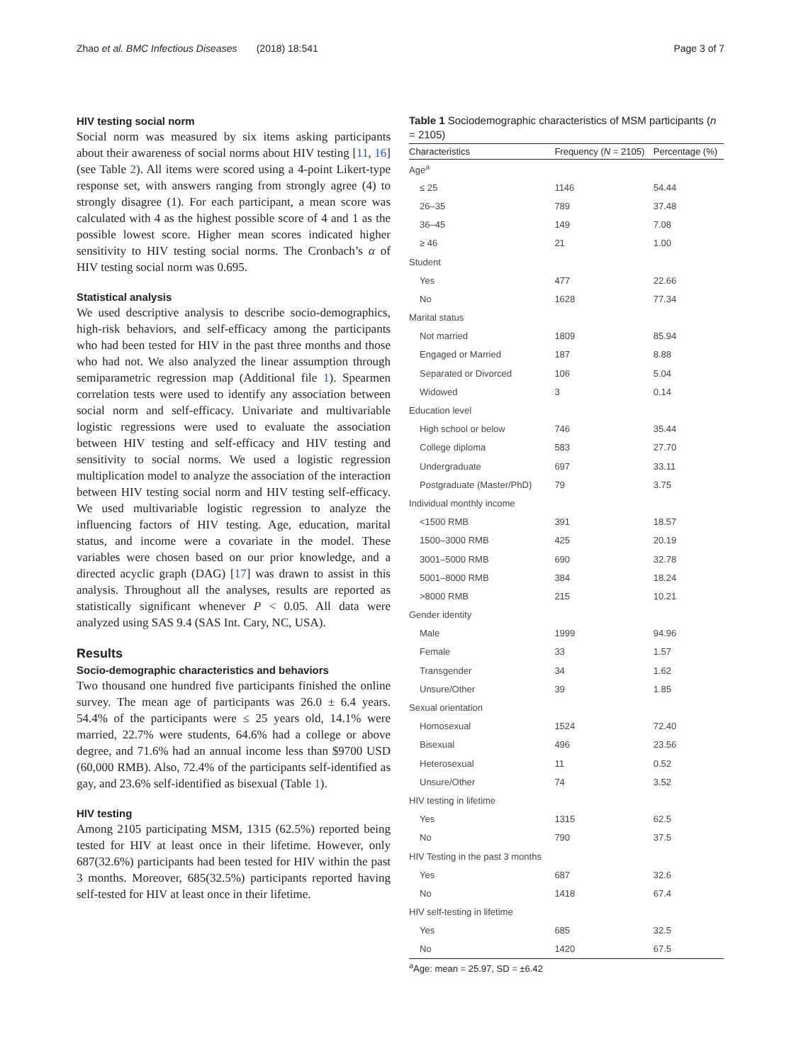Zhao et al. BMC Infectious Diseases (2018) 18:541 Page 3 of 7
HIV testing social norm
Social norm was measured by six items asking participants about their awareness of social norms about HIV testing [11, 16] (see Table 2). All items were scored using a 4-point Likert-type response set, with answers ranging from strongly agree (4) to strongly disagree (1). For each participant, a mean score was calculated with 4 as the highest possible score of 4 and 1 as the possible lowest score. Higher mean scores indicated higher sensitivity to HIV testing social norms. The Cronbach’s α of HIV testing social norm was 0.695.
Statistical analysis
We used descriptive analysis to describe socio-demographics, high-risk behaviors, and self-efficacy among the participants who had been tested for HIV in the past three months and those who had not. We also analyzed the linear assumption through semiparametric regression map (Additional file 1). Spearmen correlation tests were used to identify any association between social norm and self-efficacy. Univariate and multivariable logistic regressions were used to evaluate the association between HIV testing and self-efficacy and HIV testing and sensitivity to social norms. We used a logistic regression multiplication model to analyze the association of the interaction between HIV testing social norm and HIV testing self-efficacy. We used multivariable logistic regression to analyze the influencing factors of HIV testing. Age, education, marital status, and income were a covariate in the model. These variables were chosen based on our prior knowledge, and a directed acyclic graph (DAG) [17] was drawn to assist in this analysis. Throughout all the analyses, results are reported as statistically significant whenever P < 0.05. All data were analyzed using SAS 9.4 (SAS Int. Cary, NC, USA).
Results
Socio-demographic characteristics and behaviors
Two thousand one hundred five participants finished the online survey. The mean age of participants was 26.0 ± 6.4 years. 54.4% of the participants were ≤ 25 years old, 14.1% were married, 22.7% were students, 64.6% had a college or above degree, and 71.6% had an annual income less than $9700 USD (60,000 RMB). Also, 72.4% of the participants self-identified as gay, and 23.6% self-identified as bisexual (Table 1).
HIV testing
Among 2105 participating MSM, 1315 (62.5%) reported being tested for HIV at least once in their lifetime. However, only 687(32.6%) participants had been tested for HIV within the past 3 months. Moreover, 685(32.5%) participants reported having self-tested for HIV at least once in their lifetime.
Table 1 Sociodemographic characteristics of MSM participants (n = 2105)
| Characteristics | Frequency ( N = 2105) | Percentage (%) |
| --- | --- | --- |
| Age<sup>a</sup> | | |
| ≤ 25 | 1146 | 54.44 |
| 26–35 | 789 | 37.48 |
| 36–45 | 149 | 7.08 |
| ≥ 46 | 21 | 1.00 |
| Student | | |
| Yes | 477 | 22.66 |
| No | 1628 | 77.34 |
| Marital status | | |
| Not married | 1809 | 85.94 |
| Engaged or Married | 187 | 8.88 |
| Separated or Divorced | 106 | 5.04 |
| Widowed | 3 | 0.14 |
| Education level | | |
| High school or below | 746 | 35.44 |
| College diploma | 583 | 27.70 |
| Undergraduate | 697 | 33.11 |
| Postgraduate (Master/PhD) | 79 | 3.75 |
| Individual monthly income | | |
| <1500 RMB | 391 | 18.57 |
| 1500–3000 RMB | 425 | 20.19 |
| 3001–5000 RMB | 690 | 32.78 |
| 5001–8000 RMB | 384 | 18.24 |
| >8000 RMB | 215 | 10.21 |
| Gender identity | | |
| Male | 1999 | 94.96 |
| Female | 33 | 1.57 |
| Transgender | 34 | 1.62 |
| Unsure/Other | 39 | 1.85 |
| Sexual orientation | | |
| Homosexual | 1524 | 72.40 |
| Bisexual | 496 | 23.56 |
| Heterosexual | 11 | 0.52 |
| Unsure/Other | 74 | 3.52 |
| HIV testing in lifetime | | |
| Yes | 1315 | 62.5 |
| No | 790 | 37.5 |
| HIV Testing in the past 3 months | | |
| Yes | 687 | 32.6 |
| No | 1418 | 67.4 |
| HIV self-testing in lifetime | | |
| Yes | 685 | 32.5 |
| No | 1420 | 67.5 |
<sup>a</sup> Age: mean = 25.97, SD = ±6.42